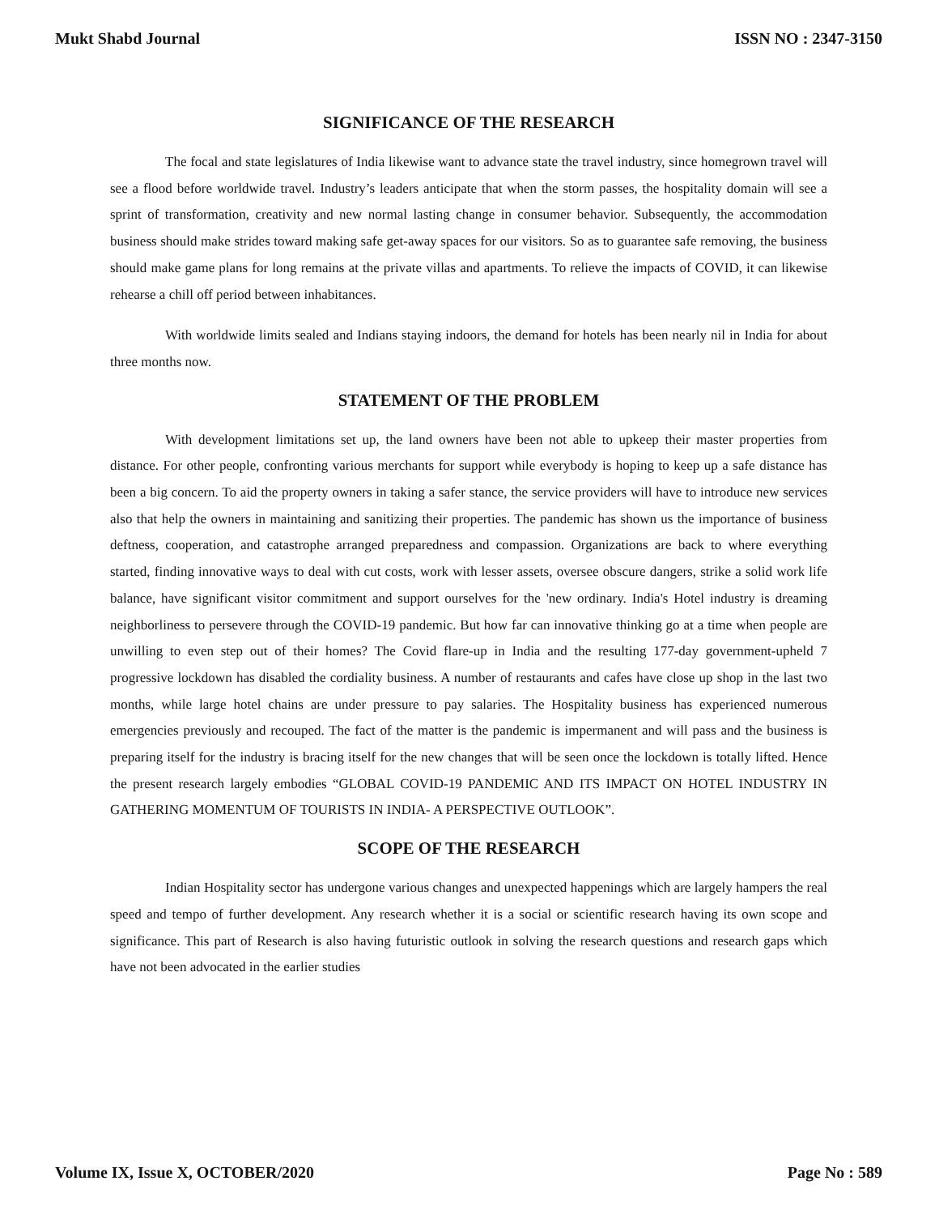Mukt Shabd Journal ISSN NO : 2347-3150
SIGNIFICANCE OF THE RESEARCH
The focal and state legislatures of India likewise want to advance state the travel industry, since homegrown travel will see a flood before worldwide travel. Industry’s leaders anticipate that when the storm passes, the hospitality domain will see a sprint of transformation, creativity and new normal lasting change in consumer behavior. Subsequently, the accommodation business should make strides toward making safe get-away spaces for our visitors. So as to guarantee safe removing, the business should make game plans for long remains at the private villas and apartments. To relieve the impacts of COVID, it can likewise rehearse a chill off period between inhabitances.
With worldwide limits sealed and Indians staying indoors, the demand for hotels has been nearly nil in India for about three months now.
STATEMENT OF THE PROBLEM
With development limitations set up, the land owners have been not able to upkeep their master properties from distance. For other people, confronting various merchants for support while everybody is hoping to keep up a safe distance has been a big concern. To aid the property owners in taking a safer stance, the service providers will have to introduce new services also that help the owners in maintaining and sanitizing their properties. The pandemic has shown us the importance of business deftness, cooperation, and catastrophe arranged preparedness and compassion. Organizations are back to where everything started, finding innovative ways to deal with cut costs, work with lesser assets, oversee obscure dangers, strike a solid work life balance, have significant visitor commitment and support ourselves for the 'new ordinary. India's Hotel industry is dreaming neighborliness to persevere through the COVID-19 pandemic. But how far can innovative thinking go at a time when people are unwilling to even step out of their homes? The Covid flare-up in India and the resulting 177-day government-upheld 7 progressive lockdown has disabled the cordiality business. A number of restaurants and cafes have close up shop in the last two months, while large hotel chains are under pressure to pay salaries. The Hospitality business has experienced numerous emergencies previously and recouped. The fact of the matter is the pandemic is impermanent and will pass and the business is preparing itself for the industry is bracing itself for the new changes that will be seen once the lockdown is totally lifted. Hence the present research largely embodies “GLOBAL COVID-19 PANDEMIC AND ITS IMPACT ON HOTEL INDUSTRY IN GATHERING MOMENTUM OF TOURISTS IN INDIA- A PERSPECTIVE OUTLOOK”.
SCOPE OF THE RESEARCH
Indian Hospitality sector has undergone various changes and unexpected happenings which are largely hampers the real speed and tempo of further development. Any research whether it is a social or scientific research having its own scope and significance. This part of Research is also having futuristic outlook in solving the research questions and research gaps which have not been advocated in the earlier studies
Volume IX, Issue X, OCTOBER/2020 Page No : 589